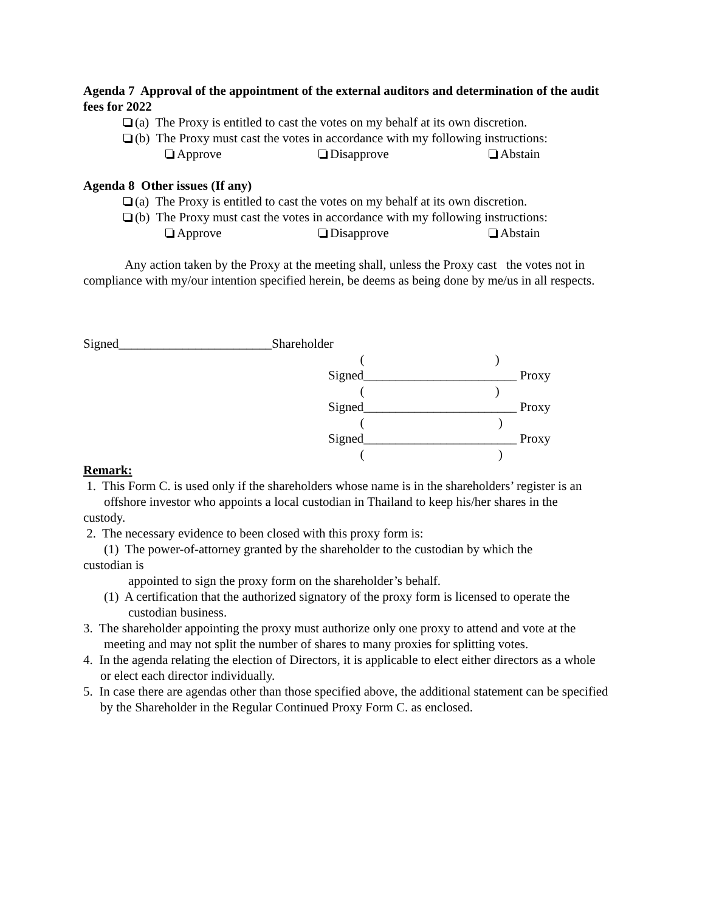Agenda 7 Approval of the appointment of the external auditors and determination of the audit fees for 2022
(a) The Proxy is entitled to cast the votes on my behalf at its own discretion.
(b) The Proxy must cast the votes in accordance with my following instructions:
Approve Disapprove Abstain
Agenda 8 Other issues (If any)
(a) The Proxy is entitled to cast the votes on my behalf at its own discretion.
(b) The Proxy must cast the votes in accordance with my following instructions:
Approve Disapprove Abstain
Any action taken by the Proxy at the meeting shall, unless the Proxy cast the votes not in compliance with my/our intention specified herein, be deems as being done by me/us in all respects.
Signed________________________Shareholder
( )
Signed________________________ Proxy
( )
Signed________________________ Proxy
( )
Signed________________________ Proxy
( )
Remark:
1. This Form C. is used only if the shareholders whose name is in the shareholders’ register is an
offshore investor who appoints a local custodian in Thailand to keep his/her shares in the
custody.
2. The necessary evidence to been closed with this proxy form is:
(1) The power-of-attorney granted by the shareholder to the custodian by which the
custodian is
appointed to sign the proxy form on the shareholder’s behalf.
(1) A certification that the authorized signatory of the proxy form is licensed to operate the custodian business.
3. The shareholder appointing the proxy must authorize only one proxy to attend and vote at the meeting and may not split the number of shares to many proxies for splitting votes.
4. In the agenda relating the election of Directors, it is applicable to elect either directors as a whole
or elect each director individually.
5. In case there are agendas other than those specified above, the additional statement can be specified by the Shareholder in the Regular Continued Proxy Form C. as enclosed.